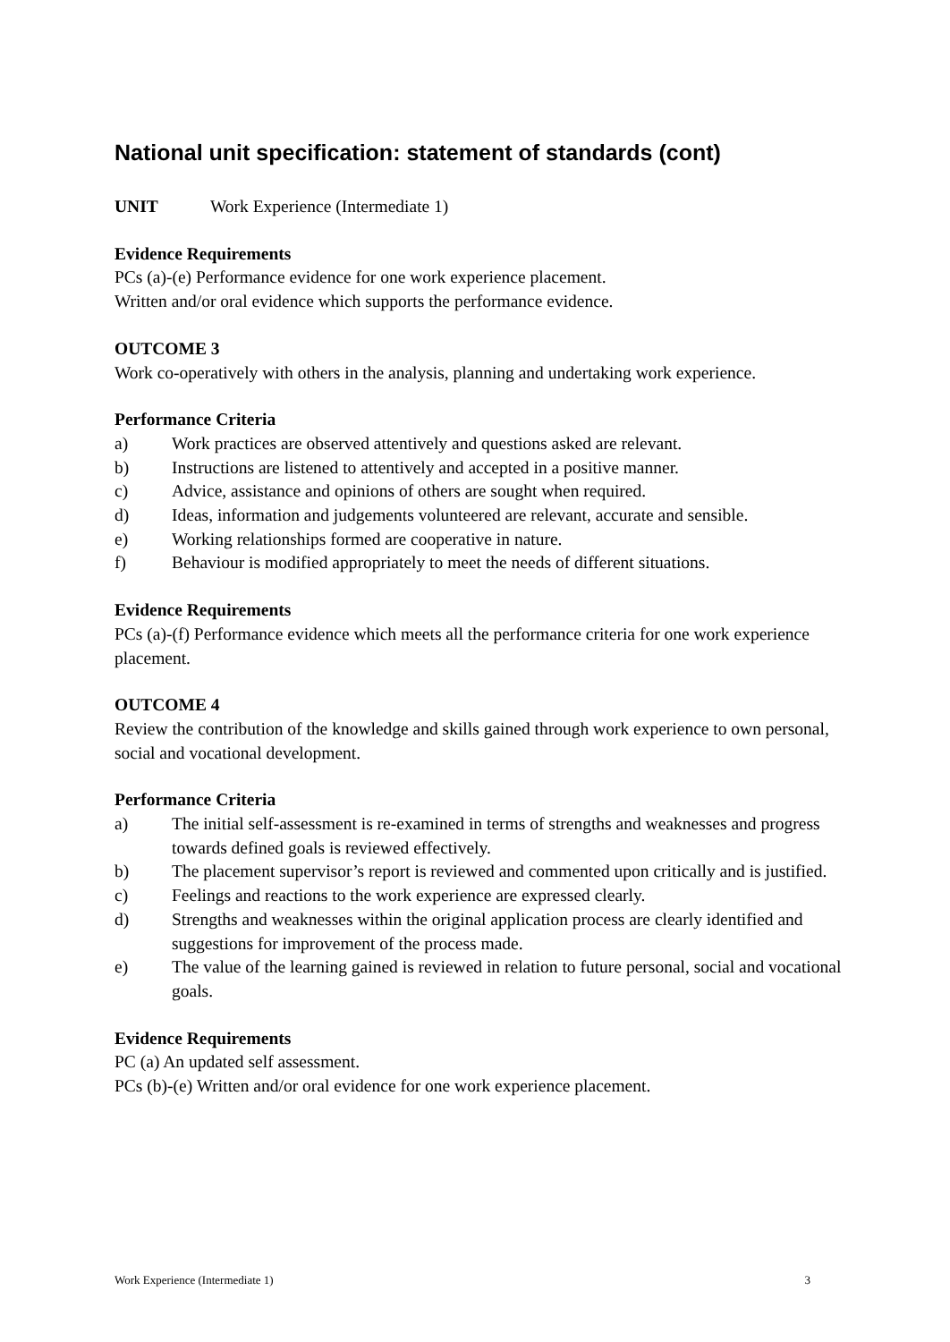National unit specification: statement of standards (cont)
UNIT Work Experience (Intermediate 1)
Evidence Requirements
PCs (a)-(e) Performance evidence for one work experience placement.
Written and/or oral evidence which supports the performance evidence.
OUTCOME 3
Work co-operatively with others in the analysis, planning and undertaking work experience.
Performance Criteria
a) Work practices are observed attentively and questions asked are relevant.
b) Instructions are listened to attentively and accepted in a positive manner.
c) Advice, assistance and opinions of others are sought when required.
d) Ideas, information and judgements volunteered are relevant, accurate and sensible.
e) Working relationships formed are cooperative in nature.
f) Behaviour is modified appropriately to meet the needs of different situations.
Evidence Requirements
PCs (a)-(f) Performance evidence which meets all the performance criteria for one work experience placement.
OUTCOME 4
Review the contribution of the knowledge and skills gained through work experience to own personal, social and vocational development.
Performance Criteria
a) The initial self-assessment is re-examined in terms of strengths and weaknesses and progress towards defined goals is reviewed effectively.
b) The placement supervisor’s report is reviewed and commented upon critically and is justified.
c) Feelings and reactions to the work experience are expressed clearly.
d) Strengths and weaknesses within the original application process are clearly identified and suggestions for improvement of the process made.
e) The value of the learning gained is reviewed in relation to future personal, social and vocational goals.
Evidence Requirements
PC (a) An updated self assessment.
PCs (b)-(e) Written and/or oral evidence for one work experience placement.
Work Experience (Intermediate 1) 3